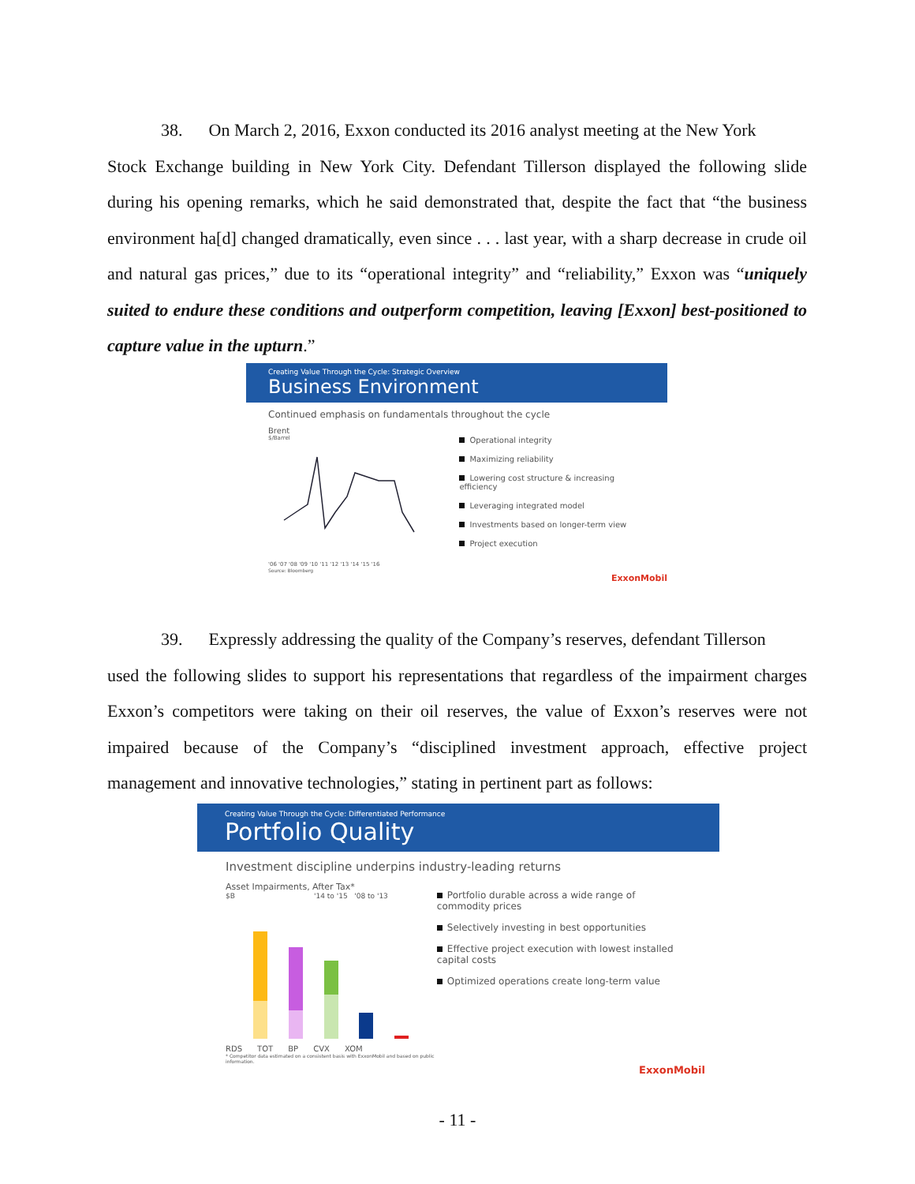38. On March 2, 2016, Exxon conducted its 2016 analyst meeting at the New York
Stock Exchange building in New York City. Defendant Tillerson displayed the following slide during his opening remarks, which he said demonstrated that, despite the fact that “the business environment ha[d] changed dramatically, even since . . . last year, with a sharp decrease in crude oil and natural gas prices,” due to its “operational integrity” and “reliability,” Exxon was “uniquely suited to endure these conditions and outperform competition, leaving [Exxon] best-positioned to capture value in the upturn.”
Creating Value Through the Cycle: Strategic Overview
Business Environment
Continued emphasis on fundamentals throughout the cycle
Brent
$/Barrel
'06 '07 '08 '09 '10 '11 '12 '13 '14 '15 '16
Source: Bloomberg
Operational integrity
Maximizing reliability
Lowering cost structure & increasing efficiency
Leveraging integrated model
Investments based on longer-term view
Project execution
ExxonMobil
39. Expressly addressing the quality of the Company’s reserves, defendant Tillerson
used the following slides to support his representations that regardless of the impairment charges Exxon’s competitors were taking on their oil reserves, the value of Exxon’s reserves were not impaired because of the Company’s “disciplined investment approach, effective project management and innovative technologies,” stating in pertinent part as follows:
Creating Value Through the Cycle: Differentiated Performance
Portfolio Quality
Investment discipline underpins industry-leading returns
Asset Impairments, After Tax*
$B '14 to '15 '08 to '13
RDS TOT BP CVX XOM
* Competitor data estimated on a consistent basis with ExxonMobil and based on public information.
Portfolio durable across a wide range of commodity prices
Selectively investing in best opportunities
Effective project execution with lowest installed capital costs
Optimized operations create long-term value
ExxonMobil
- 11 -